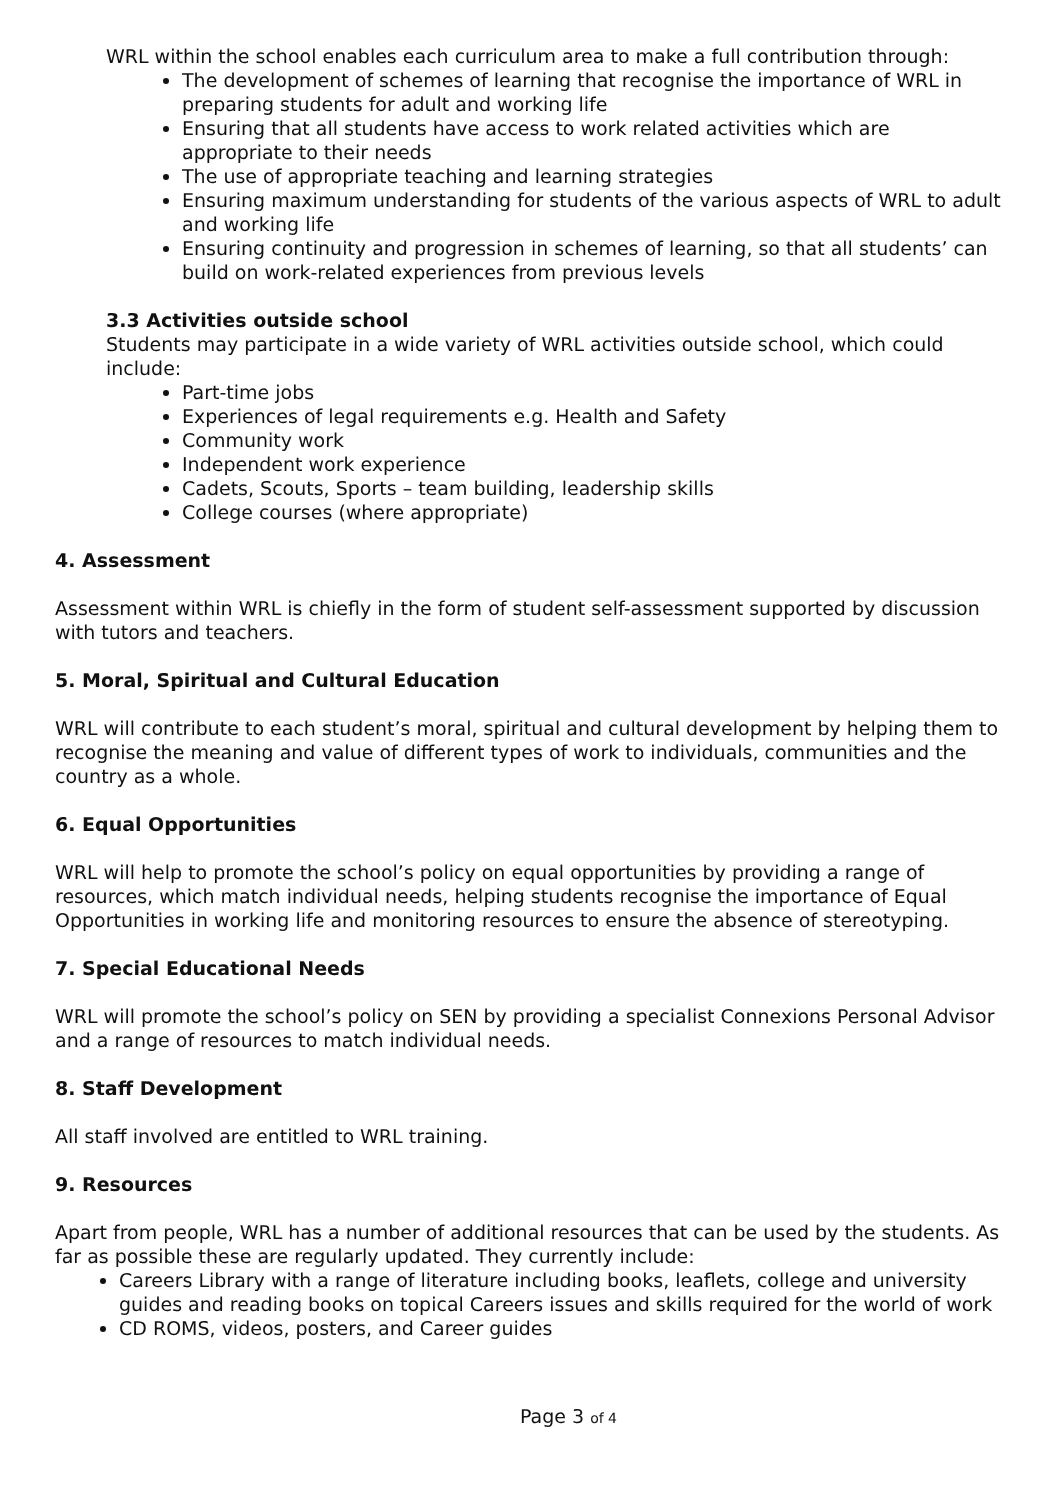WRL within the school enables each curriculum area to make a full contribution through:
The development of schemes of learning that recognise the importance of WRL in preparing students for adult and working life
Ensuring that all students have access to work related activities which are appropriate to their needs
The use of appropriate teaching and learning strategies
Ensuring maximum understanding for students of the various aspects of WRL to adult and working life
Ensuring continuity and progression in schemes of learning, so that all students’ can build on work-related experiences from previous levels
3.3 Activities outside school
Students may participate in a wide variety of WRL activities outside school, which could include:
Part-time jobs
Experiences of legal requirements e.g. Health and Safety
Community work
Independent work experience
Cadets, Scouts, Sports – team building, leadership skills
College courses (where appropriate)
4. Assessment
Assessment within WRL is chiefly in the form of student self-assessment supported by discussion with tutors and teachers.
5. Moral, Spiritual and Cultural Education
WRL will contribute to each student’s moral, spiritual and cultural development by helping them to recognise the meaning and value of different types of work to individuals, communities and the country as a whole.
6. Equal Opportunities
WRL will help to promote the school’s policy on equal opportunities by providing a range of resources, which match individual needs, helping students recognise the importance of Equal Opportunities in working life and monitoring resources to ensure the absence of stereotyping.
7. Special Educational Needs
WRL will promote the school’s policy on SEN by providing a specialist Connexions Personal Advisor and a range of resources to match individual needs.
8. Staff Development
All staff involved are entitled to WRL training.
9. Resources
Apart from people, WRL has a number of additional resources that can be used by the students. As far as possible these are regularly updated. They currently include:
Careers Library with a range of literature including books, leaflets, college and university guides and reading books on topical Careers issues and skills required for the world of work
CD ROMS, videos, posters, and Career guides
Page 3 of 4